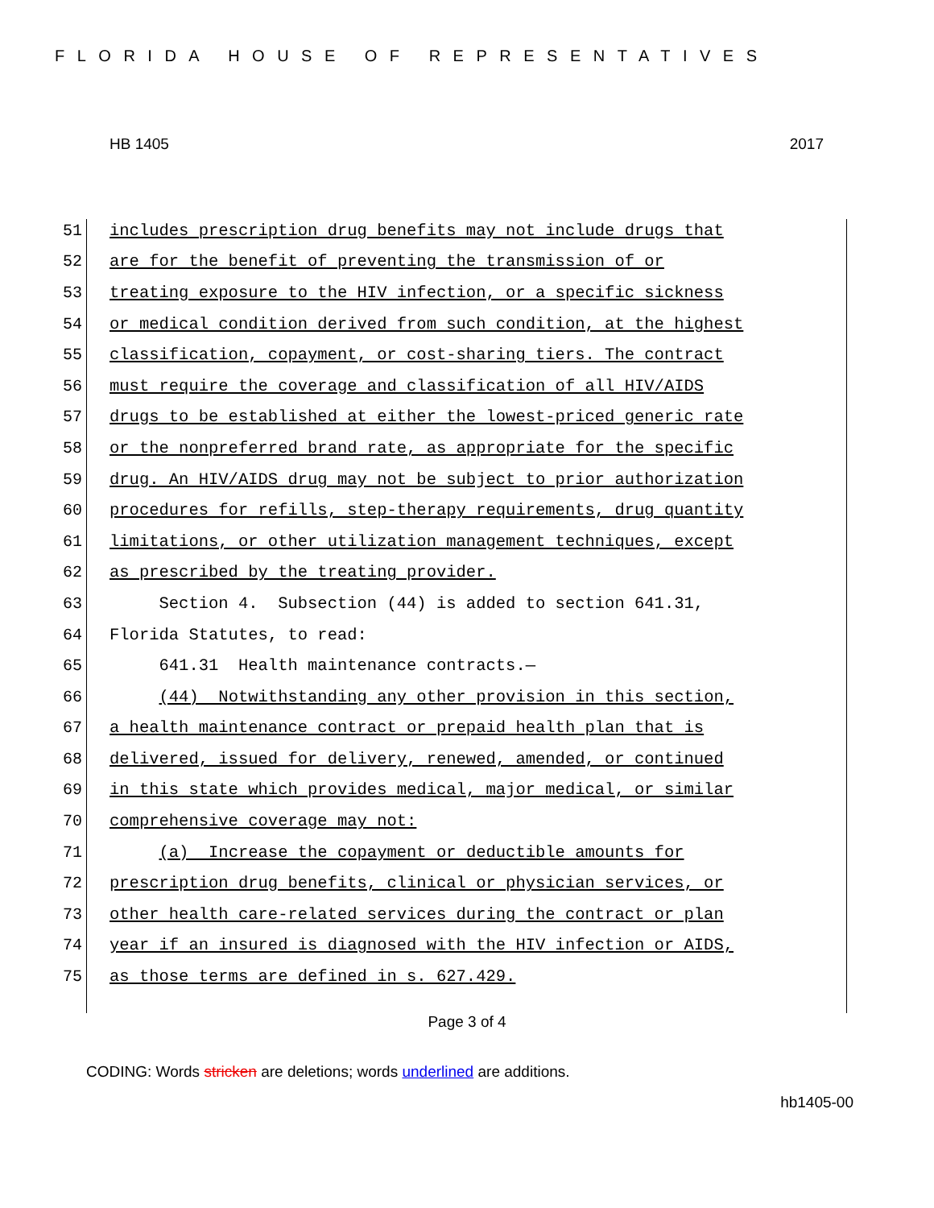FLORIDA HOUSE OF REPRESENTATIVES
HB 1405 2017
51 includes prescription drug benefits may not include drugs that
52 are for the benefit of preventing the transmission of or
53 treating exposure to the HIV infection, or a specific sickness
54 or medical condition derived from such condition, at the highest
55 classification, copayment, or cost-sharing tiers. The contract
56 must require the coverage and classification of all HIV/AIDS
57 drugs to be established at either the lowest-priced generic rate
58 or the nonpreferred brand rate, as appropriate for the specific
59 drug. An HIV/AIDS drug may not be subject to prior authorization
60 procedures for refills, step-therapy requirements, drug quantity
61 limitations, or other utilization management techniques, except
62 as prescribed by the treating provider.
63 Section 4. Subsection (44) is added to section 641.31,
64 Florida Statutes, to read:
65 641.31 Health maintenance contracts.—
66 (44) Notwithstanding any other provision in this section,
67 a health maintenance contract or prepaid health plan that is
68 delivered, issued for delivery, renewed, amended, or continued
69 in this state which provides medical, major medical, or similar
70 comprehensive coverage may not:
71 (a) Increase the copayment or deductible amounts for
72 prescription drug benefits, clinical or physician services, or
73 other health care-related services during the contract or plan
74 year if an insured is diagnosed with the HIV infection or AIDS,
75 as those terms are defined in s. 627.429.
Page 3 of 4
CODING: Words stricken are deletions; words underlined are additions.
hb1405-00